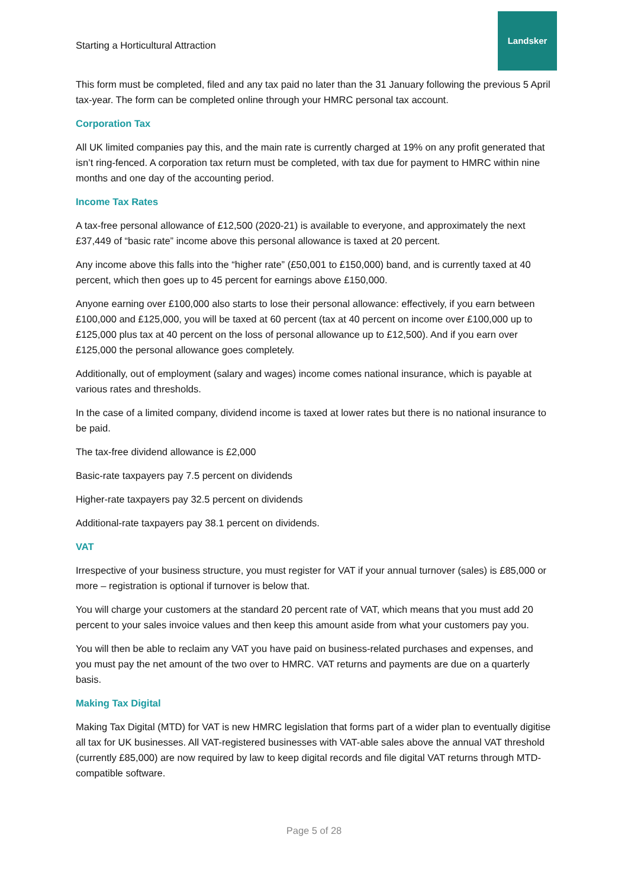Starting a Horticultural Attraction
Landsker
This form must be completed, filed and any tax paid no later than the 31 January following the previous 5 April tax-year. The form can be completed online through your HMRC personal tax account.
Corporation Tax
All UK limited companies pay this, and the main rate is currently charged at 19% on any profit generated that isn’t ring-fenced. A corporation tax return must be completed, with tax due for payment to HMRC within nine months and one day of the accounting period.
Income Tax Rates
A tax-free personal allowance of £12,500 (2020-21) is available to everyone, and approximately the next £37,449 of “basic rate” income above this personal allowance is taxed at 20 percent.
Any income above this falls into the “higher rate” (£50,001 to £150,000) band, and is currently taxed at 40 percent, which then goes up to 45 percent for earnings above £150,000.
Anyone earning over £100,000 also starts to lose their personal allowance: effectively, if you earn between £100,000 and £125,000, you will be taxed at 60 percent (tax at 40 percent on income over £100,000 up to £125,000 plus tax at 40 percent on the loss of personal allowance up to £12,500). And if you earn over £125,000 the personal allowance goes completely.
Additionally, out of employment (salary and wages) income comes national insurance, which is payable at various rates and thresholds.
In the case of a limited company, dividend income is taxed at lower rates but there is no national insurance to be paid.
The tax-free dividend allowance is £2,000
Basic-rate taxpayers pay 7.5 percent on dividends
Higher-rate taxpayers pay 32.5 percent on dividends
Additional-rate taxpayers pay 38.1 percent on dividends.
VAT
Irrespective of your business structure, you must register for VAT if your annual turnover (sales) is £85,000 or more – registration is optional if turnover is below that.
You will charge your customers at the standard 20 percent rate of VAT, which means that you must add 20 percent to your sales invoice values and then keep this amount aside from what your customers pay you.
You will then be able to reclaim any VAT you have paid on business-related purchases and expenses, and you must pay the net amount of the two over to HMRC. VAT returns and payments are due on a quarterly basis.
Making Tax Digital
Making Tax Digital (MTD) for VAT is new HMRC legislation that forms part of a wider plan to eventually digitise all tax for UK businesses. All VAT-registered businesses with VAT-able sales above the annual VAT threshold (currently £85,000) are now required by law to keep digital records and file digital VAT returns through MTD-compatible software.
Page 5 of 28